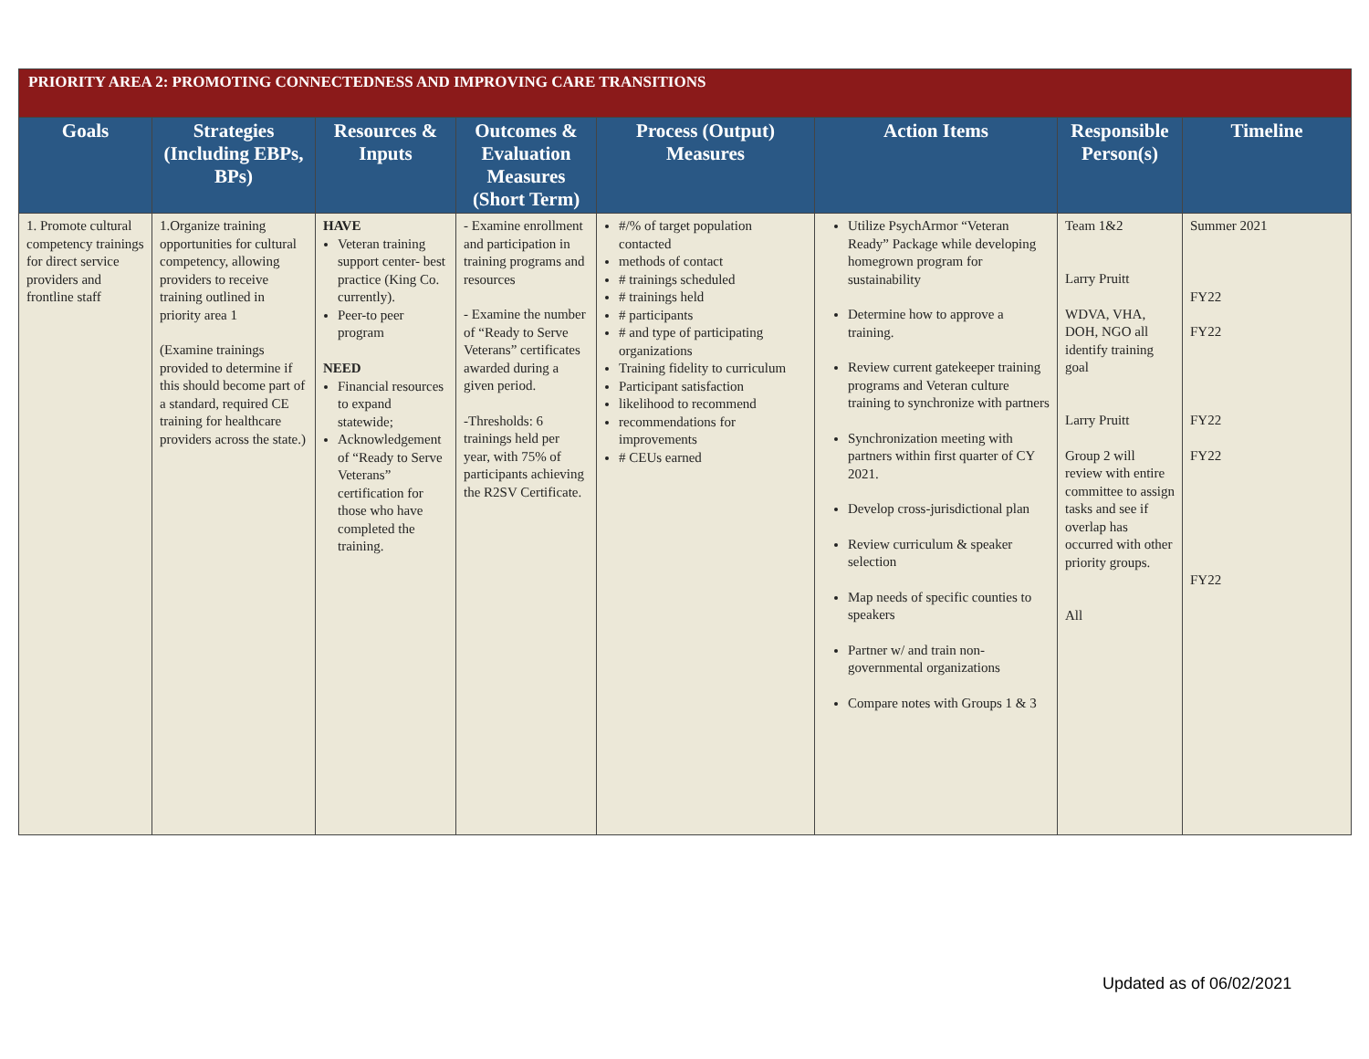| PRIORITY AREA 2: PROMOTING CONNECTEDNESS AND IMPROVING CARE TRANSITIONS | | | | | | | |
| --- | --- | --- | --- | --- | --- | --- | --- |
| Goals | Strategies (Including EBPs, BPs) | Resources & Inputs | Outcomes & Evaluation Measures (Short Term) | Process (Output) Measures | Action Items | Responsible Person(s) | Timeline |
| 1. Promote cultural competency trainings for direct service providers and frontline staff | 1.Organize training opportunities for cultural competency, allowing providers to receive training outlined in priority area 1 (Examine trainings provided to determine if this should become part of a standard, required CE training for healthcare providers across the state.) | HAVE Veteran training support center- best practice (King Co. currently). Peer-to peer program NEED Financial resources to expand statewide; Acknowledgement of “Ready to Serve Veterans” certification for those who have completed the training. | - Examine enrollment and participation in training programs and resources - Examine the number of “Ready to Serve Veterans” certificates awarded during a given period. -Thresholds: 6 trainings held per year, with 75% of participants achieving the R2SV Certificate. | #/% of target population contacted methods of contact # trainings scheduled # trainings held # participants # and type of participating organizations Training fidelity to curriculum Participant satisfaction likelihood to recommend recommendations for improvements # CEUs earned | Utilize PsychArmor “Veteran Ready” Package while developing homegrown program for sustainability Determine how to approve a training. Review current gatekeeper training programs and Veteran culture training to synchronize with partners Synchronization meeting with partners within first quarter of CY 2021. Develop cross-jurisdictional plan Review curriculum & speaker selection Map needs of specific counties to speakers Partner w/ and train non-governmental organizations Compare notes with Groups 1 & 3 | Team 1&2 Larry Pruitt WDVA, VHA, DOH, NGO all identify training goal Larry Pruitt Group 2 will review with entire committee to assign tasks and see if overlap has occurred with other priority groups. All | Summer 2021 FY22 FY22 FY22 FY22 FY22 |
Updated as of 06/02/2021